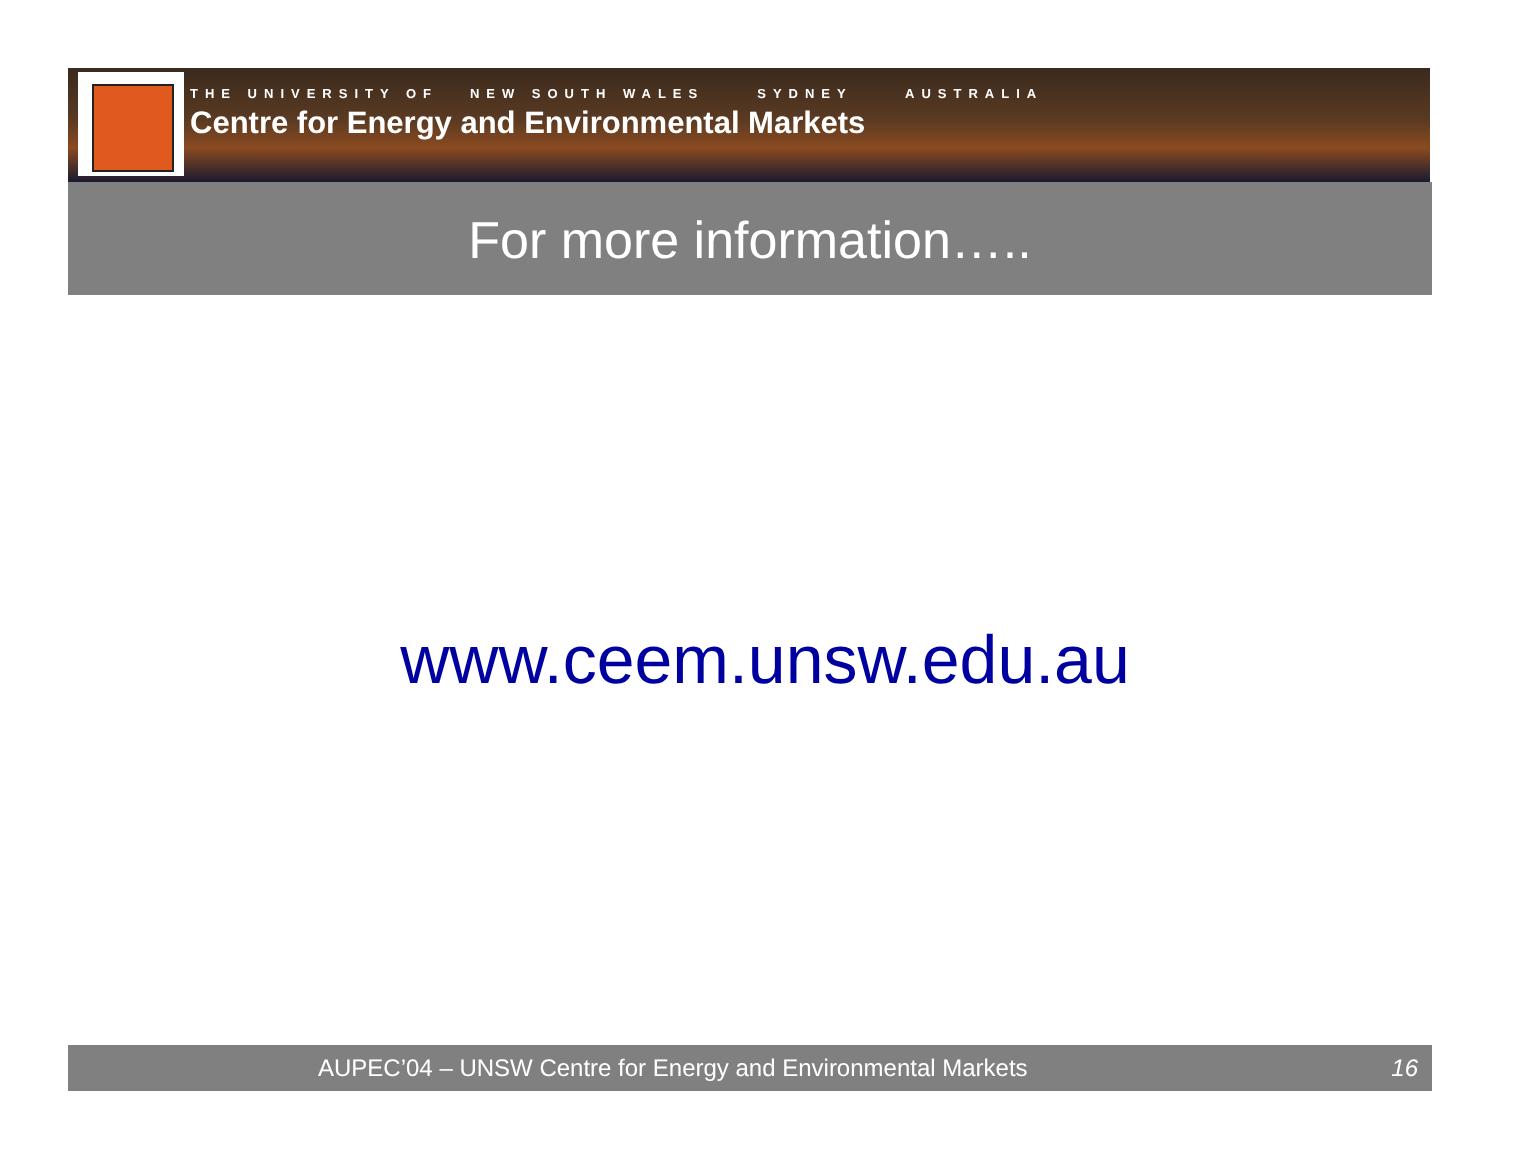THE UNIVERSITY OF NEW SOUTH WALES SYDNEY AUSTRALIA
Centre for Energy and Environmental Markets
For more information…..
www.ceem.unsw.edu.au
AUPEC’04 – UNSW Centre for Energy and Environmental Markets 16